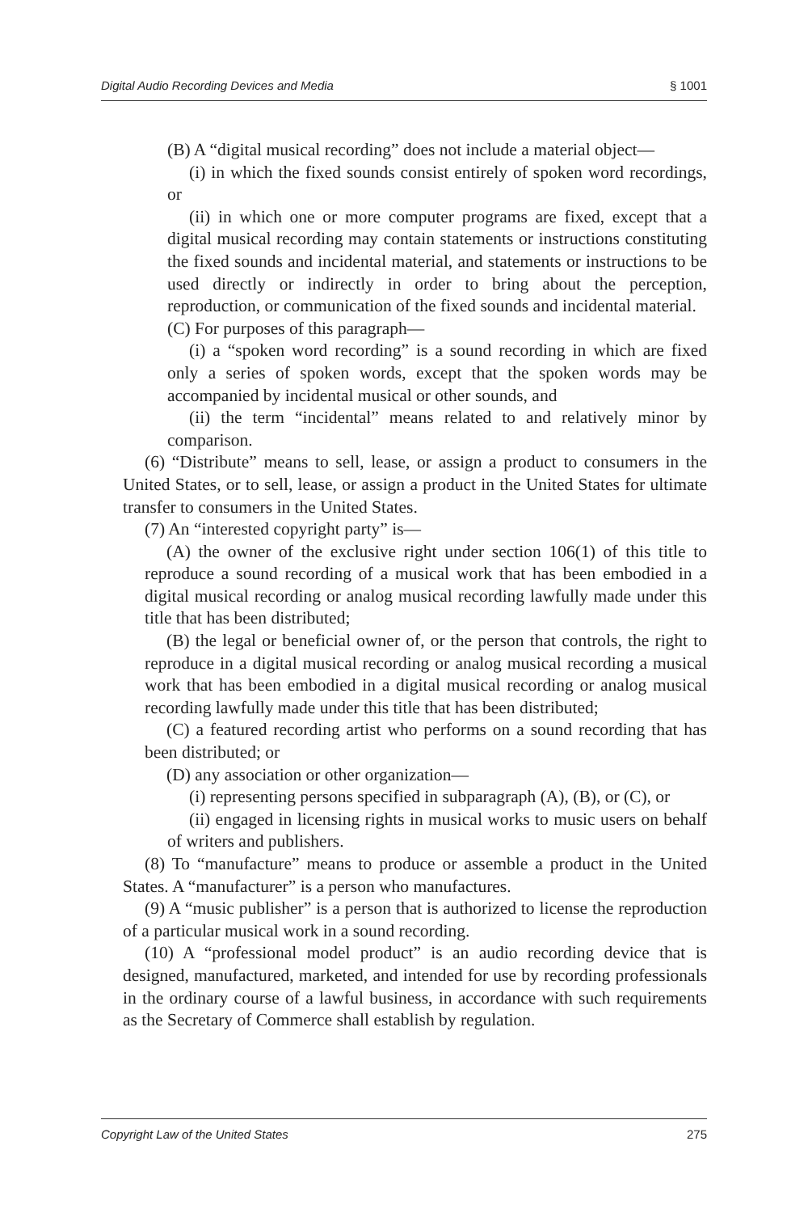Digital Audio Recording Devices and Media § 1001
(B) A “digital musical recording” does not include a material object—
(i) in which the fixed sounds consist entirely of spoken word recordings, or
(ii) in which one or more computer programs are fixed, except that a digital musical recording may contain statements or instructions constituting the fixed sounds and incidental material, and statements or instructions to be used directly or indirectly in order to bring about the perception, reproduction, or communication of the fixed sounds and incidental material.
(C) For purposes of this paragraph—
(i) a “spoken word recording” is a sound recording in which are fixed only a series of spoken words, except that the spoken words may be accompanied by incidental musical or other sounds, and
(ii) the term “incidental” means related to and relatively minor by comparison.
(6) “Distribute” means to sell, lease, or assign a product to consumers in the United States, or to sell, lease, or assign a product in the United States for ultimate transfer to consumers in the United States.
(7) An “interested copyright party” is—
(A) the owner of the exclusive right under section 106(1) of this title to reproduce a sound recording of a musical work that has been embodied in a digital musical recording or analog musical recording lawfully made under this title that has been distributed;
(B) the legal or beneficial owner of, or the person that controls, the right to reproduce in a digital musical recording or analog musical recording a musical work that has been embodied in a digital musical recording or analog musical recording lawfully made under this title that has been distributed;
(C) a featured recording artist who performs on a sound recording that has been distributed; or
(D) any association or other organization—
(i) representing persons specified in subparagraph (A), (B), or (C), or
(ii) engaged in licensing rights in musical works to music users on behalf of writers and publishers.
(8) To “manufacture” means to produce or assemble a product in the United States. A “manufacturer” is a person who manufactures.
(9) A “music publisher” is a person that is authorized to license the reproduction of a particular musical work in a sound recording.
(10) A “professional model product” is an audio recording device that is designed, manufactured, marketed, and intended for use by recording professionals in the ordinary course of a lawful business, in accordance with such requirements as the Secretary of Commerce shall establish by regulation.
Copyright Law of the United States 275